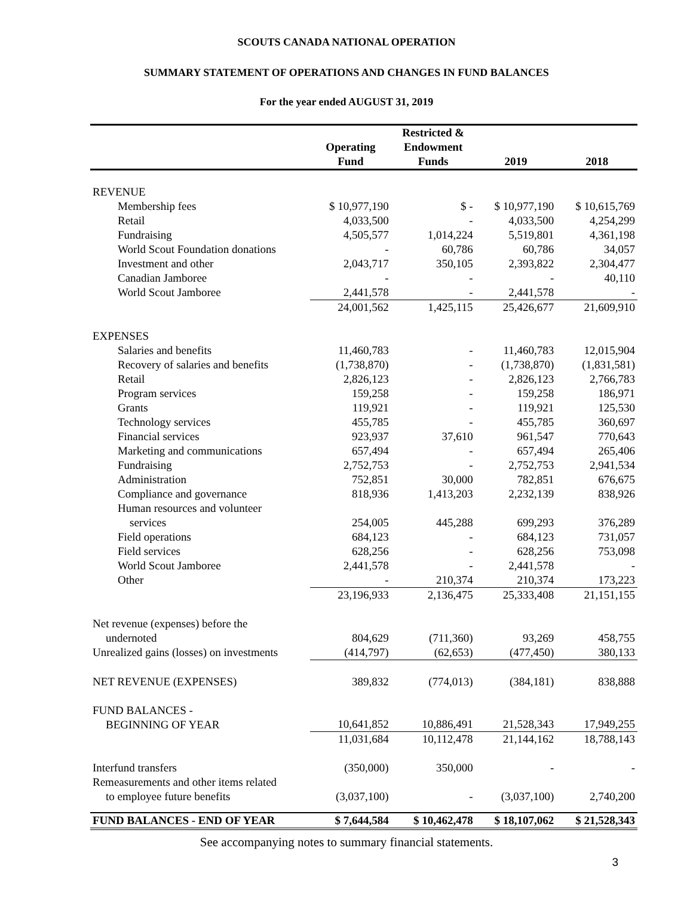SCOUTS CANADA NATIONAL OPERATION
SUMMARY STATEMENT OF OPERATIONS AND CHANGES IN FUND BALANCES
For the year ended AUGUST 31, 2019
| | Operating Fund | Restricted & Endowment Funds | 2019 | 2018 |
| --- | --- | --- | --- | --- |
| REVENUE | | | | |
| Membership fees | $ 10,977,190 | $ - | $ 10,977,190 | $ 10,615,769 |
| Retail | 4,033,500 | - | 4,033,500 | 4,254,299 |
| Fundraising | 4,505,577 | 1,014,224 | 5,519,801 | 4,361,198 |
| World Scout Foundation donations | - | 60,786 | 60,786 | 34,057 |
| Investment and other | 2,043,717 | 350,105 | 2,393,822 | 2,304,477 |
| Canadian Jamboree | - | - | - | 40,110 |
| World Scout Jamboree | 2,441,578 | - | 2,441,578 | - |
| | 24,001,562 | 1,425,115 | 25,426,677 | 21,609,910 |
| EXPENSES | | | | |
| Salaries and benefits | 11,460,783 | - | 11,460,783 | 12,015,904 |
| Recovery of salaries and benefits | (1,738,870) | - | (1,738,870) | (1,831,581) |
| Retail | 2,826,123 | - | 2,826,123 | 2,766,783 |
| Program services | 159,258 | - | 159,258 | 186,971 |
| Grants | 119,921 | - | 119,921 | 125,530 |
| Technology services | 455,785 | - | 455,785 | 360,697 |
| Financial services | 923,937 | 37,610 | 961,547 | 770,643 |
| Marketing and communications | 657,494 | - | 657,494 | 265,406 |
| Fundraising | 2,752,753 | - | 2,752,753 | 2,941,534 |
| Administration | 752,851 | 30,000 | 782,851 | 676,675 |
| Compliance and governance | 818,936 | 1,413,203 | 2,232,139 | 838,926 |
| Human resources and volunteer services | 254,005 | 445,288 | 699,293 | 376,289 |
| Field operations | 684,123 | - | 684,123 | 731,057 |
| Field services | 628,256 | - | 628,256 | 753,098 |
| World Scout Jamboree | 2,441,578 | - | 2,441,578 | - |
| Other | - | 210,374 | 210,374 | 173,223 |
| | 23,196,933 | 2,136,475 | 25,333,408 | 21,151,155 |
| Net revenue (expenses) before the undernoted | 804,629 | (711,360) | 93,269 | 458,755 |
| Unrealized gains (losses) on investments | (414,797) | (62,653) | (477,450) | 380,133 |
| NET REVENUE (EXPENSES) | 389,832 | (774,013) | (384,181) | 838,888 |
| FUND BALANCES - BEGINNING OF YEAR | 10,641,852 | 10,886,491 | 21,528,343 | 17,949,255 |
| | 11,031,684 | 10,112,478 | 21,144,162 | 18,788,143 |
| Interfund transfers | (350,000) | 350,000 | - | - |
| Remeasurements and other items related to employee future benefits | (3,037,100) | - | (3,037,100) | 2,740,200 |
| FUND BALANCES - END OF YEAR | $ 7,644,584 | $ 10,462,478 | $ 18,107,062 | $ 21,528,343 |
See accompanying notes to summary financial statements.
3